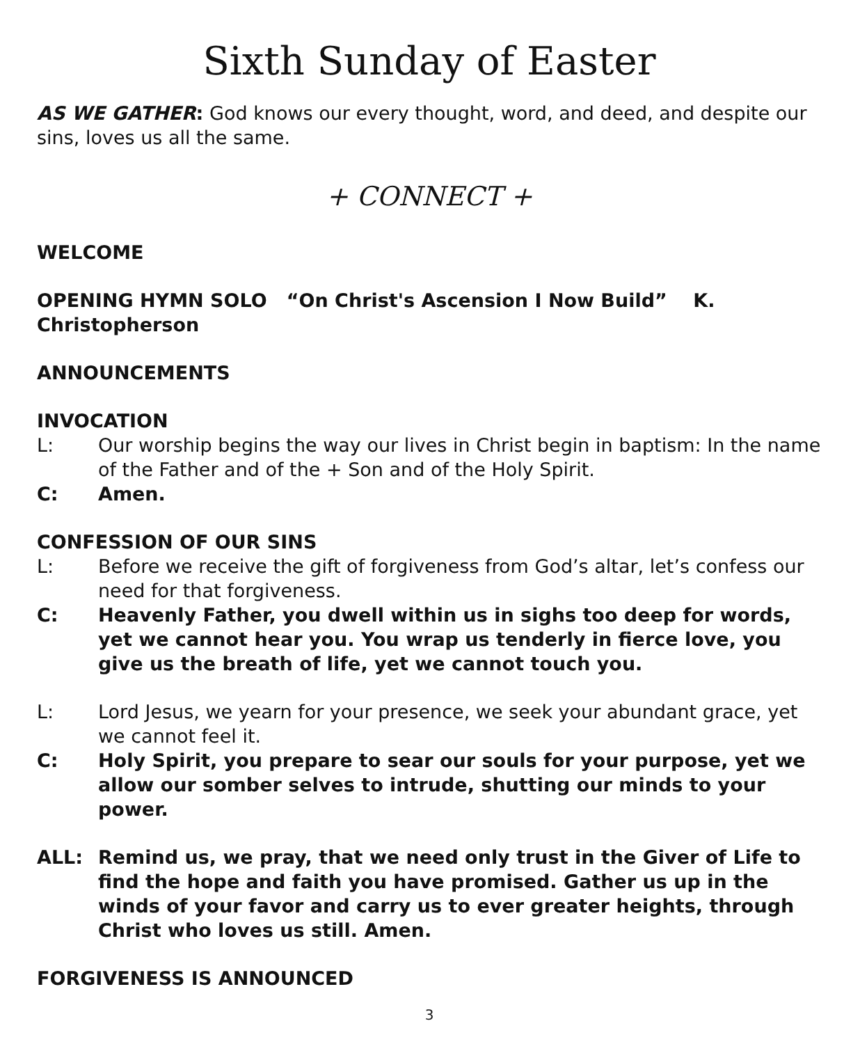Sixth Sunday of Easter
AS WE GATHER: God knows our every thought, word, and deed, and despite our sins, loves us all the same.
+ CONNECT +
WELCOME
OPENING HYMN SOLO “On Christ's Ascension I Now Build” K. Christopherson
ANNOUNCEMENTS
INVOCATION
L: Our worship begins the way our lives in Christ begin in baptism: In the name of the Father and of the + Son and of the Holy Spirit.
C: Amen.
CONFESSION OF OUR SINS
L: Before we receive the gift of forgiveness from God’s altar, let’s confess our need for that forgiveness.
C: Heavenly Father, you dwell within us in sighs too deep for words, yet we cannot hear you. You wrap us tenderly in fierce love, you give us the breath of life, yet we cannot touch you.
L: Lord Jesus, we yearn for your presence, we seek your abundant grace, yet we cannot feel it.
C: Holy Spirit, you prepare to sear our souls for your purpose, yet we allow our somber selves to intrude, shutting our minds to your power.
ALL: Remind us, we pray, that we need only trust in the Giver of Life to find the hope and faith you have promised. Gather us up in the winds of your favor and carry us to ever greater heights, through Christ who loves us still. Amen.
FORGIVENESS IS ANNOUNCED
3